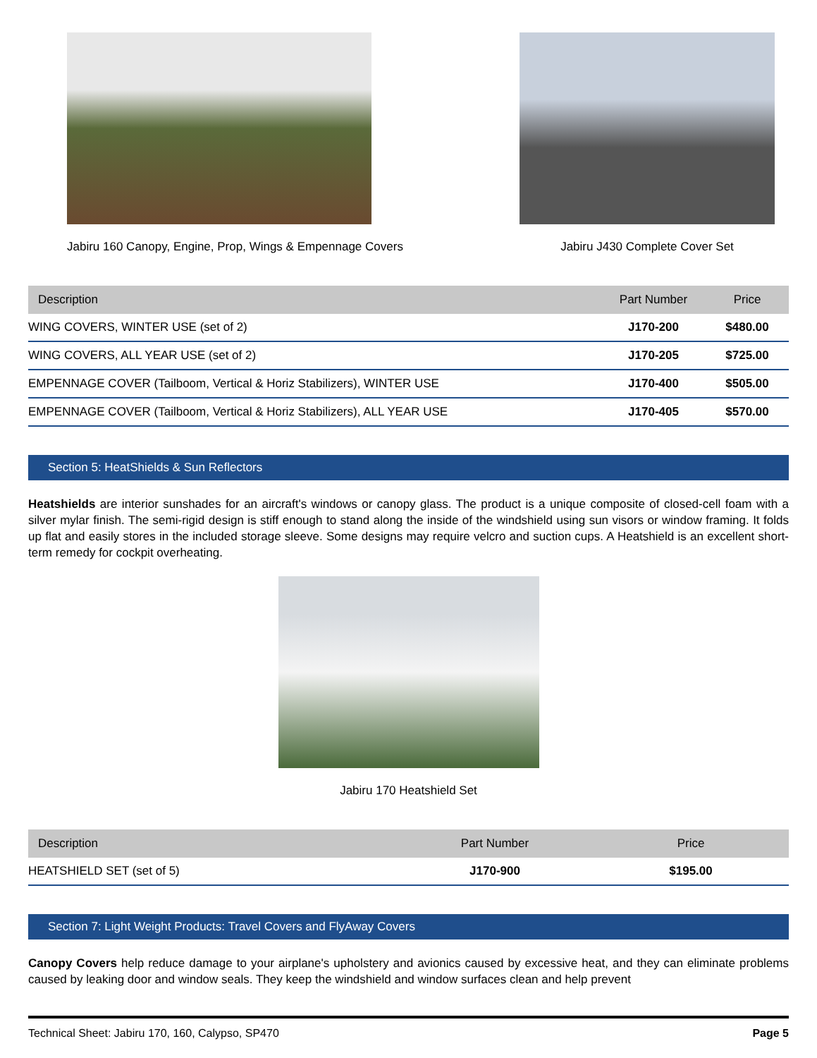Jabiru 160 Canopy, Engine, Prop, Wings & Empennage Covers
Jabiru J430 Complete Cover Set
| Description | Part Number | Price |
| --- | --- | --- |
| WING COVERS, WINTER USE (set of 2) | J170-200 | $480.00 |
| WING COVERS, ALL YEAR USE (set of 2) | J170-205 | $725.00 |
| EMPENNAGE COVER (Tailboom, Vertical & Horiz Stabilizers), WINTER USE | J170-400 | $505.00 |
| EMPENNAGE COVER (Tailboom, Vertical & Horiz Stabilizers), ALL YEAR USE | J170-405 | $570.00 |
Section 5: HeatShields & Sun Reflectors
Heatshields are interior sunshades for an aircraft's windows or canopy glass. The product is a unique composite of closed-cell foam with a silver mylar finish. The semi-rigid design is stiff enough to stand along the inside of the windshield using sun visors or window framing. It folds up flat and easily stores in the included storage sleeve. Some designs may require velcro and suction cups. A Heatshield is an excellent short-term remedy for cockpit overheating.
Jabiru 170 Heatshield Set
| Description | Part Number | Price |
| --- | --- | --- |
| HEATSHIELD SET (set of 5) | J170-900 | $195.00 |
Section 7: Light Weight Products: Travel Covers and FlyAway Covers
Canopy Covers help reduce damage to your airplane's upholstery and avionics caused by excessive heat, and they can eliminate problems caused by leaking door and window seals. They keep the windshield and window surfaces clean and help prevent
Technical Sheet: Jabiru 170, 160, Calypso, SP470 Page 5